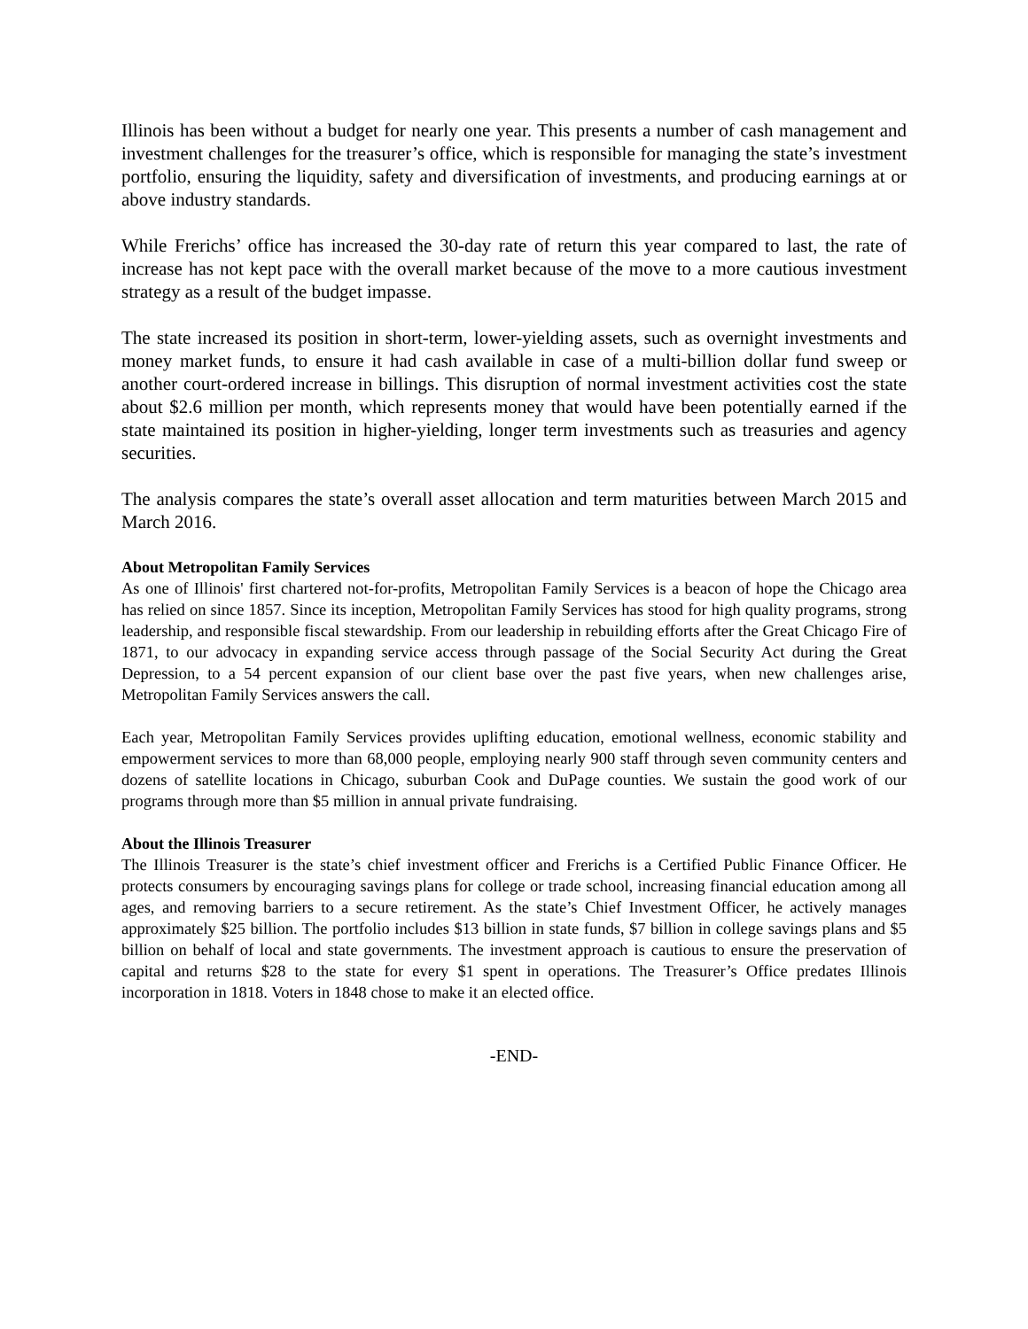Illinois has been without a budget for nearly one year. This presents a number of cash management and investment challenges for the treasurer’s office, which is responsible for managing the state’s investment portfolio, ensuring the liquidity, safety and diversification of investments, and producing earnings at or above industry standards.
While Frerichs’ office has increased the 30-day rate of return this year compared to last, the rate of increase has not kept pace with the overall market because of the move to a more cautious investment strategy as a result of the budget impasse.
The state increased its position in short-term, lower-yielding assets, such as overnight investments and money market funds, to ensure it had cash available in case of a multi-billion dollar fund sweep or another court-ordered increase in billings. This disruption of normal investment activities cost the state about $2.6 million per month, which represents money that would have been potentially earned if the state maintained its position in higher-yielding, longer term investments such as treasuries and agency securities.
The analysis compares the state’s overall asset allocation and term maturities between March 2015 and March 2016.
About Metropolitan Family Services
As one of Illinois' first chartered not-for-profits, Metropolitan Family Services is a beacon of hope the Chicago area has relied on since 1857. Since its inception, Metropolitan Family Services has stood for high quality programs, strong leadership, and responsible fiscal stewardship. From our leadership in rebuilding efforts after the Great Chicago Fire of 1871, to our advocacy in expanding service access through passage of the Social Security Act during the Great Depression, to a 54 percent expansion of our client base over the past five years, when new challenges arise, Metropolitan Family Services answers the call.
Each year, Metropolitan Family Services provides uplifting education, emotional wellness, economic stability and empowerment services to more than 68,000 people, employing nearly 900 staff through seven community centers and dozens of satellite locations in Chicago, suburban Cook and DuPage counties. We sustain the good work of our programs through more than $5 million in annual private fundraising.
About the Illinois Treasurer
The Illinois Treasurer is the state’s chief investment officer and Frerichs is a Certified Public Finance Officer. He protects consumers by encouraging savings plans for college or trade school, increasing financial education among all ages, and removing barriers to a secure retirement. As the state’s Chief Investment Officer, he actively manages approximately $25 billion. The portfolio includes $13 billion in state funds, $7 billion in college savings plans and $5 billion on behalf of local and state governments. The investment approach is cautious to ensure the preservation of capital and returns $28 to the state for every $1 spent in operations. The Treasurer’s Office predates Illinois incorporation in 1818. Voters in 1848 chose to make it an elected office.
-END-